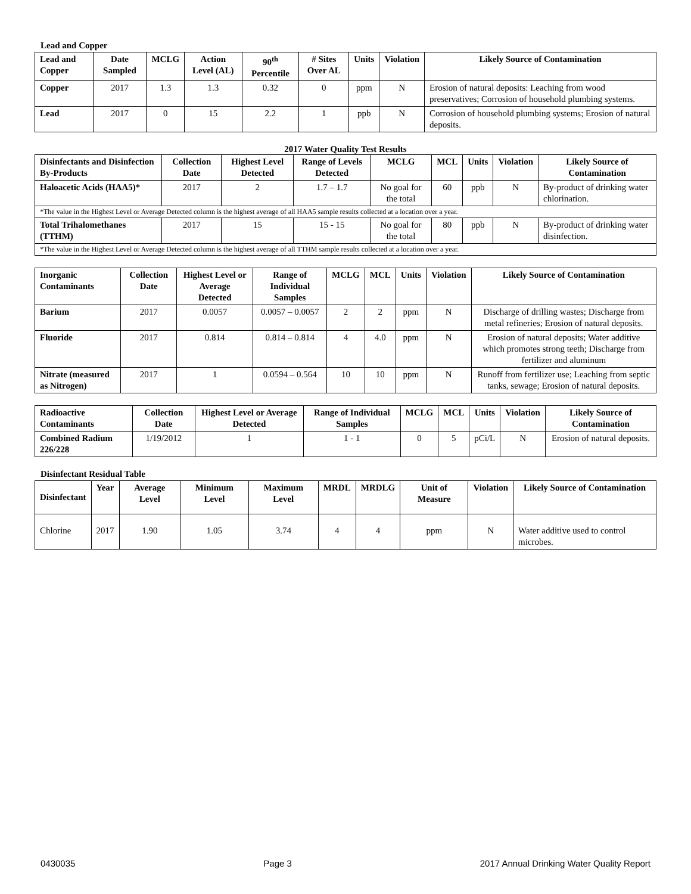Lead and Copper
| Lead and Copper | Date Sampled | MCLG | Action Level (AL) | 90<sup>th</sup> Percentile | # Sites Over AL | Units | Violation | Likely Source of Contamination |
| --- | --- | --- | --- | --- | --- | --- | --- | --- |
| Copper | 2017 | 1.3 | 1.3 | 0.32 | 0 | ppm | N | Erosion of natural deposits: Leaching from wood preservatives; Corrosion of household plumbing systems. |
| Lead | 2017 | 0 | 15 | 2.2 | 1 | ppb | N | Corrosion of household plumbing systems; Erosion of natural deposits. |
2017 Water Quality Test Results
| Disinfectants and Disinfection By-Products | Collection Date | Highest Level Detected | Range of Levels Detected | MCLG | MCL | Units | Violation | Likely Source of Contamination |
| --- | --- | --- | --- | --- | --- | --- | --- | --- |
| Haloacetic Acids (HAA5)* | 2017 | 2 | 1.7 – 1.7 | No goal for the total | 60 | ppb | N | By-product of drinking water chlorination. |
| *The value in the Highest Level or Average Detected column is the highest average of all HAA5 sample results collected at a location over a year. | | | | | | | | |
| Total Trihalomethanes (TTHM) | 2017 | 15 | 15 - 15 | No goal for the total | 80 | ppb | N | By-product of drinking water disinfection. |
| *The value in the Highest Level or Average Detected column is the highest average of all TTHM sample results collected at a location over a year. | | | | | | | | |
| Inorganic Contaminants | Collection Date | Highest Level or Average Detected | Range of Individual Samples | MCLG | MCL | Units | Violation | Likely Source of Contamination |
| --- | --- | --- | --- | --- | --- | --- | --- | --- |
| Barium | 2017 | 0.0057 | 0.0057 – 0.0057 | 2 | 2 | ppm | N | Discharge of drilling wastes; Discharge from metal refineries; Erosion of natural deposits. |
| Fluoride | 2017 | 0.814 | 0.814 – 0.814 | 4 | 4.0 | ppm | N | Erosion of natural deposits; Water additive which promotes strong teeth; Discharge from fertilizer and aluminum |
| Nitrate (measured as Nitrogen) | 2017 | 1 | 0.0594 – 0.564 | 10 | 10 | ppm | N | Runoff from fertilizer use; Leaching from septic tanks, sewage; Erosion of natural deposits. |
| Radioactive Contaminants | Collection Date | Highest Level or Average Detected | Range of Individual Samples | MCLG | MCL | Units | Violation | Likely Source of Contamination |
| --- | --- | --- | --- | --- | --- | --- | --- | --- |
| Combined Radium 226/228 | 1/19/2012 | 1 | 1 - 1 | 0 | 5 | pCi/L | N | Erosion of natural deposits. |
Disinfectant Residual Table
| Disinfectant | Year | Average Level | Minimum Level | Maximum Level | MRDL | MRDLG | Unit of Measure | Violation | Likely Source of Contamination |
| --- | --- | --- | --- | --- | --- | --- | --- | --- | --- |
| Chlorine | 2017 | 1.90 | 1.05 | 3.74 | 4 | 4 | ppm | N | Water additive used to control microbes. |
0430035 Page 3 2017 Annual Drinking Water Quality Report